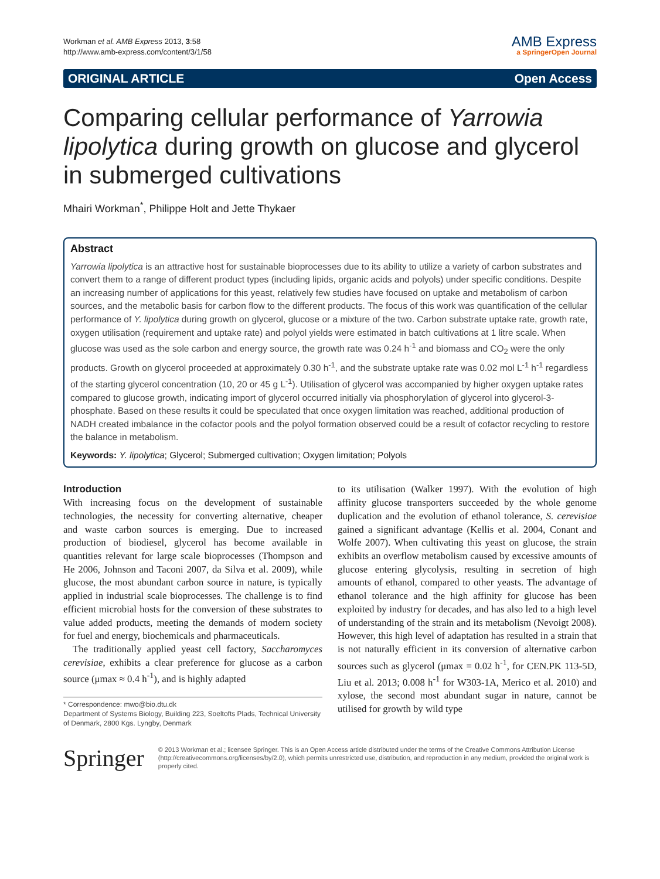Workman et al. AMB Express 2013, 3:58
http://www.amb-express.com/content/3/1/58
AMB Express
a SpringerOpen Journal
ORIGINAL ARTICLE Open Access
Comparing cellular performance of Yarrowia lipolytica during growth on glucose and glycerol in submerged cultivations
Mhairi Workman<sup>*</sup>, Philippe Holt and Jette Thykaer
Abstract
Yarrowia lipolytica is an attractive host for sustainable bioprocesses due to its ability to utilize a variety of carbon substrates and convert them to a range of different product types (including lipids, organic acids and polyols) under specific conditions. Despite an increasing number of applications for this yeast, relatively few studies have focused on uptake and metabolism of carbon sources, and the metabolic basis for carbon flow to the different products. The focus of this work was quantification of the cellular performance of Y. lipolytica during growth on glycerol, glucose or a mixture of the two. Carbon substrate uptake rate, growth rate, oxygen utilisation (requirement and uptake rate) and polyol yields were estimated in batch cultivations at 1 litre scale. When glucose was used as the sole carbon and energy source, the growth rate was 0.24 h<sup>-1</sup> and biomass and CO<sub>2</sub> were the only products. Growth on glycerol proceeded at approximately 0.30 h<sup>-1</sup>, and the substrate uptake rate was 0.02 mol L<sup>-1</sup> h<sup>-1</sup> regardless of the starting glycerol concentration (10, 20 or 45 g L<sup>-1</sup>). Utilisation of glycerol was accompanied by higher oxygen uptake rates compared to glucose growth, indicating import of glycerol occurred initially via phosphorylation of glycerol into glycerol-3-phosphate. Based on these results it could be speculated that once oxygen limitation was reached, additional production of NADH created imbalance in the cofactor pools and the polyol formation observed could be a result of cofactor recycling to restore the balance in metabolism.
Keywords: Y. lipolytica; Glycerol; Submerged cultivation; Oxygen limitation; Polyols
Introduction
With increasing focus on the development of sustainable technologies, the necessity for converting alternative, cheaper and waste carbon sources is emerging. Due to increased production of biodiesel, glycerol has become available in quantities relevant for large scale bioprocesses (Thompson and He 2006, Johnson and Taconi 2007, da Silva et al. 2009), while glucose, the most abundant carbon source in nature, is typically applied in industrial scale bioprocesses. The challenge is to find efficient microbial hosts for the conversion of these substrates to value added products, meeting the demands of modern society for fuel and energy, biochemicals and pharmaceuticals.
The traditionally applied yeast cell factory, Saccharomyces cerevisiae, exhibits a clear preference for glucose as a carbon source (μmax ≈ 0.4 h<sup>-1</sup>), and is highly adapted
* Correspondence: mwo@bio.dtu.dk
Department of Systems Biology, Building 223, Soeltofts Plads, Technical University of Denmark, 2800 Kgs. Lyngby, Denmark
to its utilisation (Walker 1997). With the evolution of high affinity glucose transporters succeeded by the whole genome duplication and the evolution of ethanol tolerance, S. cerevisiae gained a significant advantage (Kellis et al. 2004, Conant and Wolfe 2007). When cultivating this yeast on glucose, the strain exhibits an overflow metabolism caused by excessive amounts of glucose entering glycolysis, resulting in secretion of high amounts of ethanol, compared to other yeasts. The advantage of ethanol tolerance and the high affinity for glucose has been exploited by industry for decades, and has also led to a high level of understanding of the strain and its metabolism (Nevoigt 2008). However, this high level of adaptation has resulted in a strain that is not naturally efficient in its conversion of alternative carbon sources such as glycerol (μmax = 0.02 h<sup>-1</sup>, for CEN.PK 113-5D, Liu et al. 2013; 0.008 h<sup>-1</sup> for W303-1A, Merico et al. 2010) and xylose, the second most abundant sugar in nature, cannot be utilised for growth by wild type
Springer
© 2013 Workman et al.; licensee Springer. This is an Open Access article distributed under the terms of the Creative Commons Attribution License (http://creativecommons.org/licenses/by/2.0), which permits unrestricted use, distribution, and reproduction in any medium, provided the original work is properly cited.